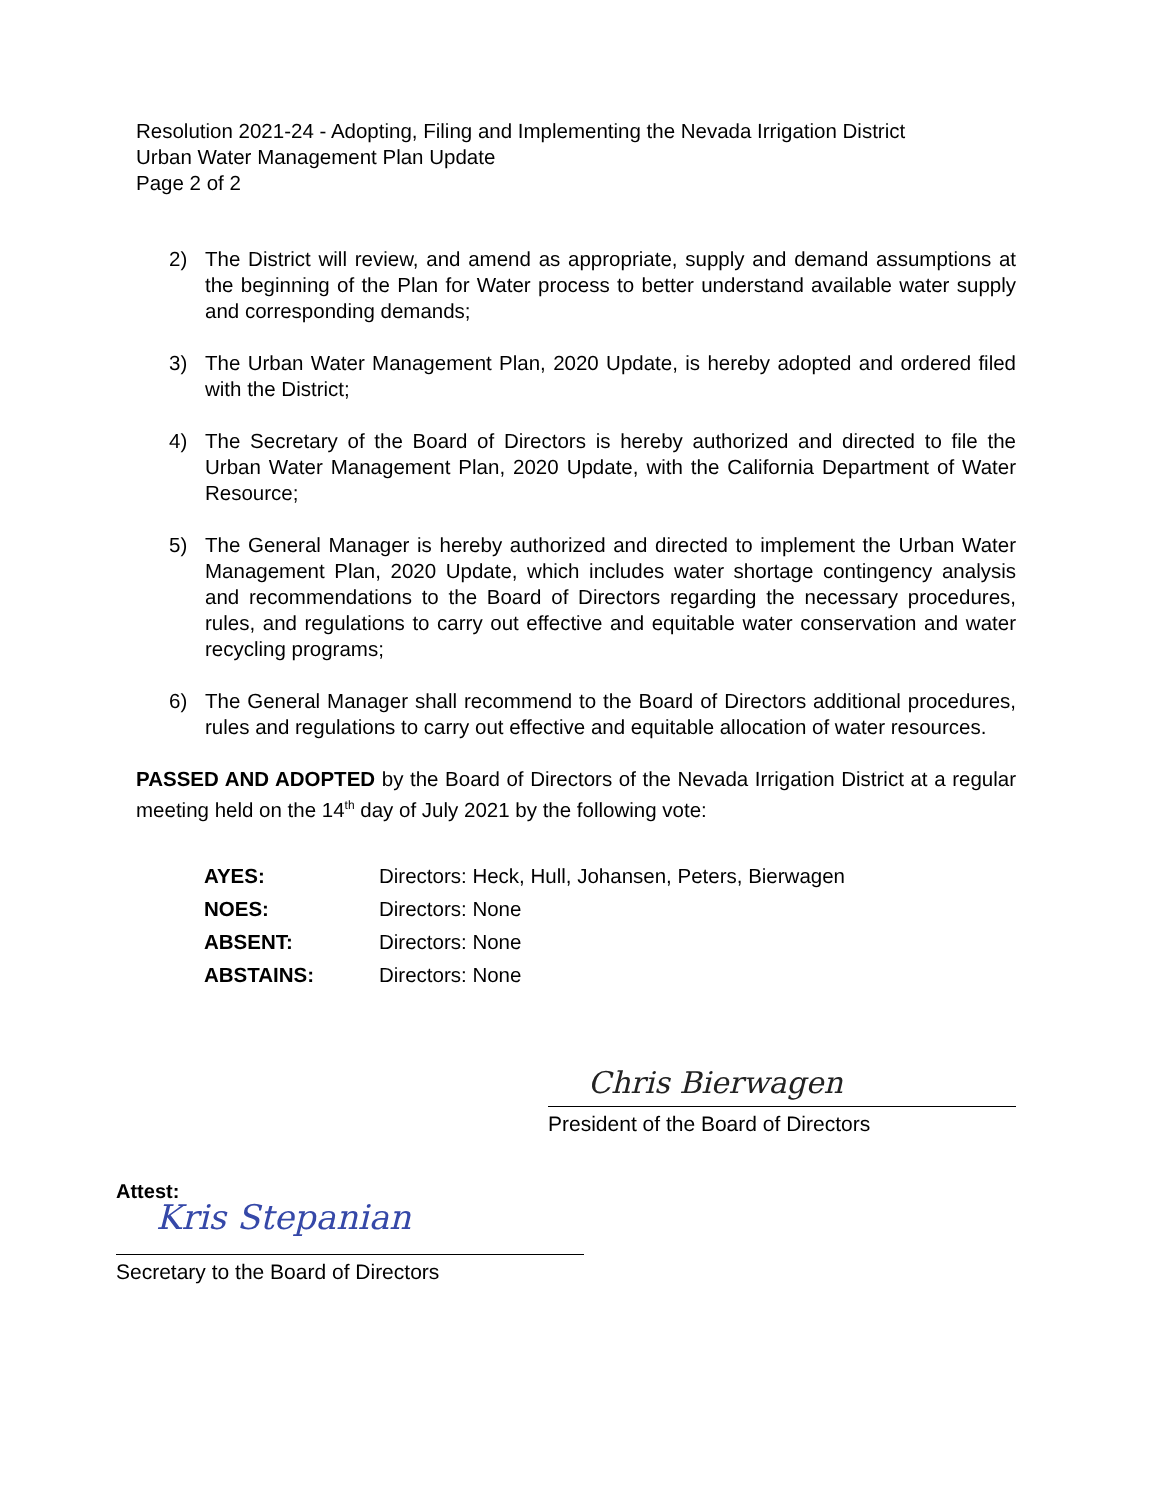Resolution 2021-24 - Adopting, Filing and Implementing the Nevada Irrigation District
Urban Water Management Plan Update
Page 2 of 2
2) The District will review, and amend as appropriate, supply and demand assumptions at the beginning of the Plan for Water process to better understand available water supply and corresponding demands;
3) The Urban Water Management Plan, 2020 Update, is hereby adopted and ordered filed with the District;
4) The Secretary of the Board of Directors is hereby authorized and directed to file the Urban Water Management Plan, 2020 Update, with the California Department of Water Resource;
5) The General Manager is hereby authorized and directed to implement the Urban Water Management Plan, 2020 Update, which includes water shortage contingency analysis and recommendations to the Board of Directors regarding the necessary procedures, rules, and regulations to carry out effective and equitable water conservation and water recycling programs;
6) The General Manager shall recommend to the Board of Directors additional procedures, rules and regulations to carry out effective and equitable allocation of water resources.
PASSED AND ADOPTED by the Board of Directors of the Nevada Irrigation District at a regular meeting held on the 14<sup>th</sup> day of July 2021 by the following vote:
AYES: Directors: Heck, Hull, Johansen, Peters, Bierwagen
NOES: Directors: None
ABSENT: Directors: None
ABSTAINS: Directors: None
Chris Bierwagen
President of the Board of Directors
Attest:
Kris Stepanian
Secretary to the Board of Directors